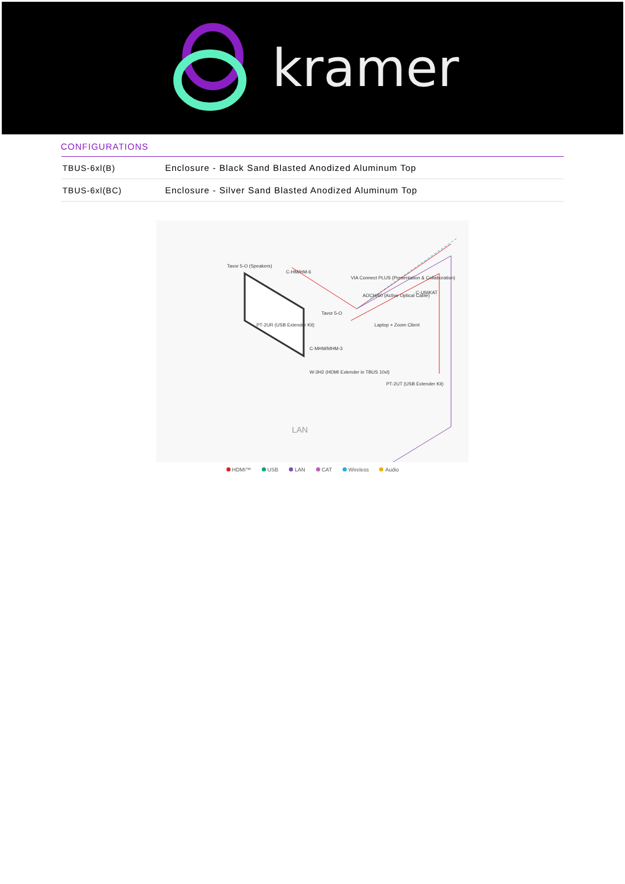kramer
CONFIGURATIONS
| TBUS-6xl(B) | Enclosure - Black Sand Blasted Anodized Aluminum Top |
| TBUS-6xl(BC) | Enclosure - Silver Sand Blasted Anodized Aluminum Top |
Tavor 5-O (Speakers)
C-HM/HM-6
VIA Connect PLUS (Presentation & Collaboration)
AOCH/60 (Active Optical Cable)
Tavor 5-O
C-UNIKAT
Laptop + Zoom Client
PT-2UR (USB Extender Kit)
C-MHM/MHM-3
W-3H2 (HDMI Extender in TBUS 10xl)
PT-2UT (USB Extender Kit)
LAN
HDMI™ USB LAN CAT Wireless Audio